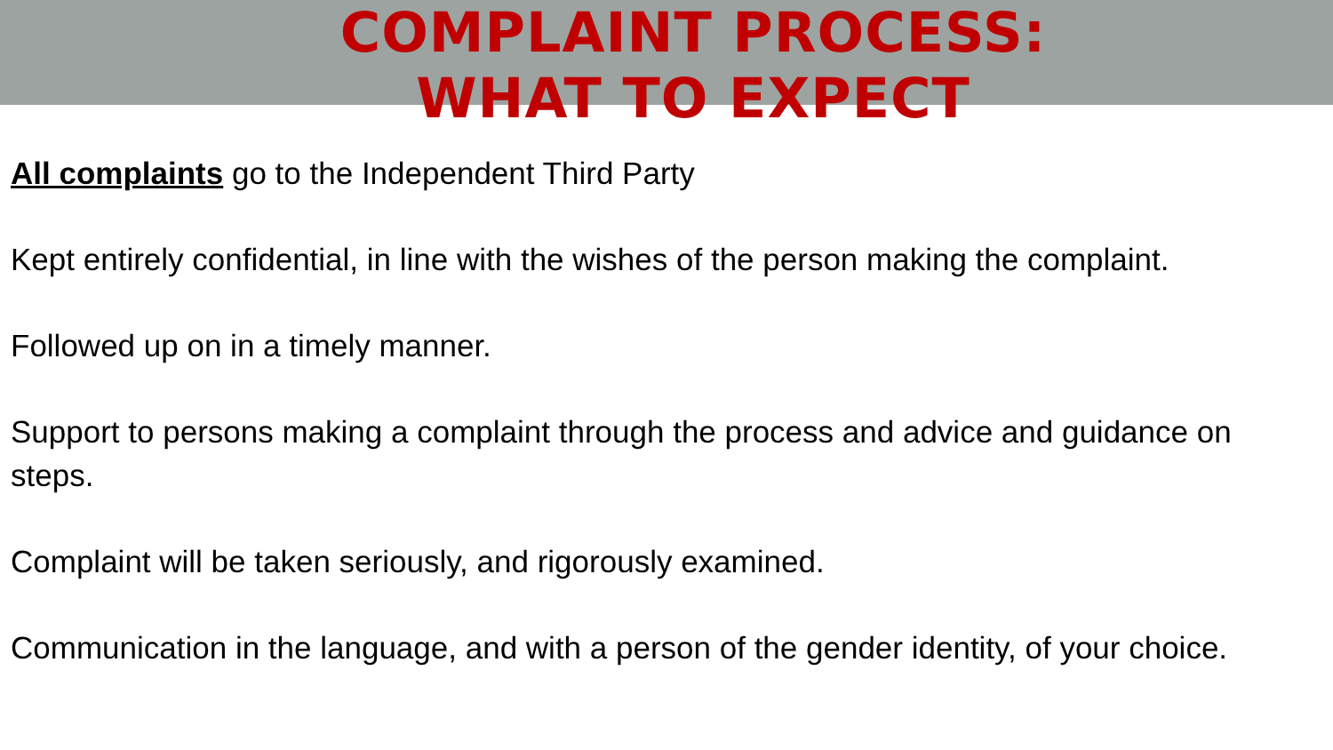COMPLAINT PROCESS: WHAT TO EXPECT
All complaints go to the Independent Third Party
Kept entirely confidential, in line with the wishes of the person making the complaint.
Followed up on in a timely manner.
Support to persons making a complaint through the process and advice and guidance on steps.
Complaint will be taken seriously, and rigorously examined.
Communication in the language, and with a person of the gender identity, of your choice.